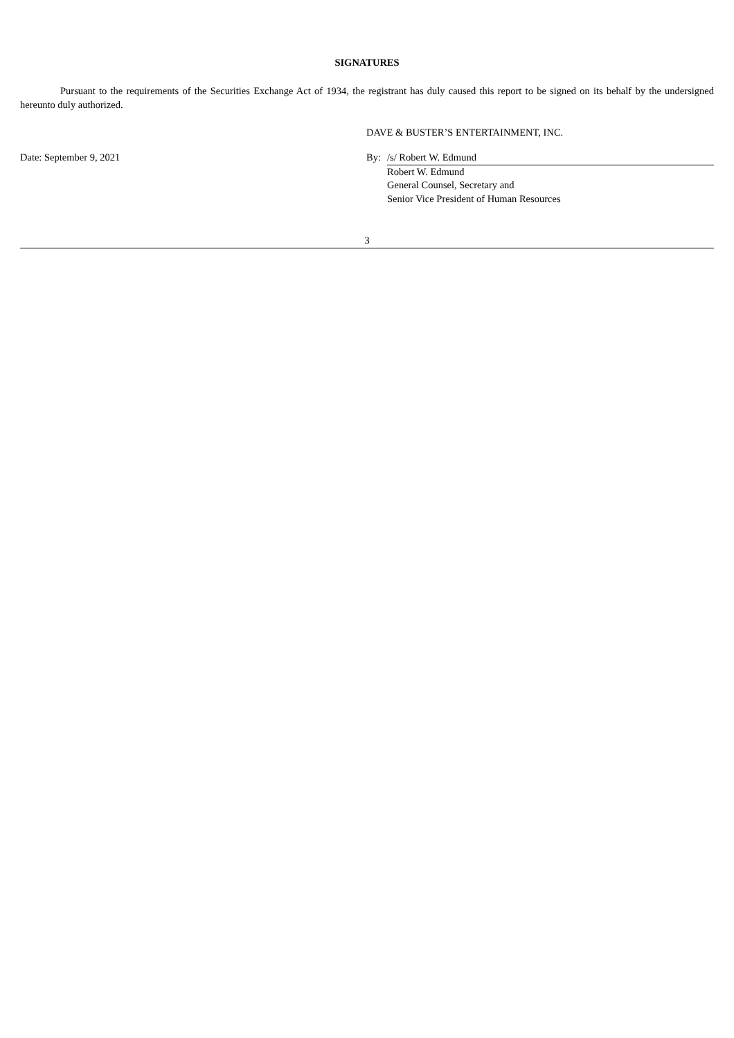SIGNATURES
Pursuant to the requirements of the Securities Exchange Act of 1934, the registrant has duly caused this report to be signed on its behalf by the undersigned hereunto duly authorized.
DAVE & BUSTER’S ENTERTAINMENT, INC.
| Date: September 9, 2021 | By: | /s/ Robert W. Edmund |
| | | Robert W. Edmund General Counsel, Secretary and Senior Vice President of Human Resources |
3